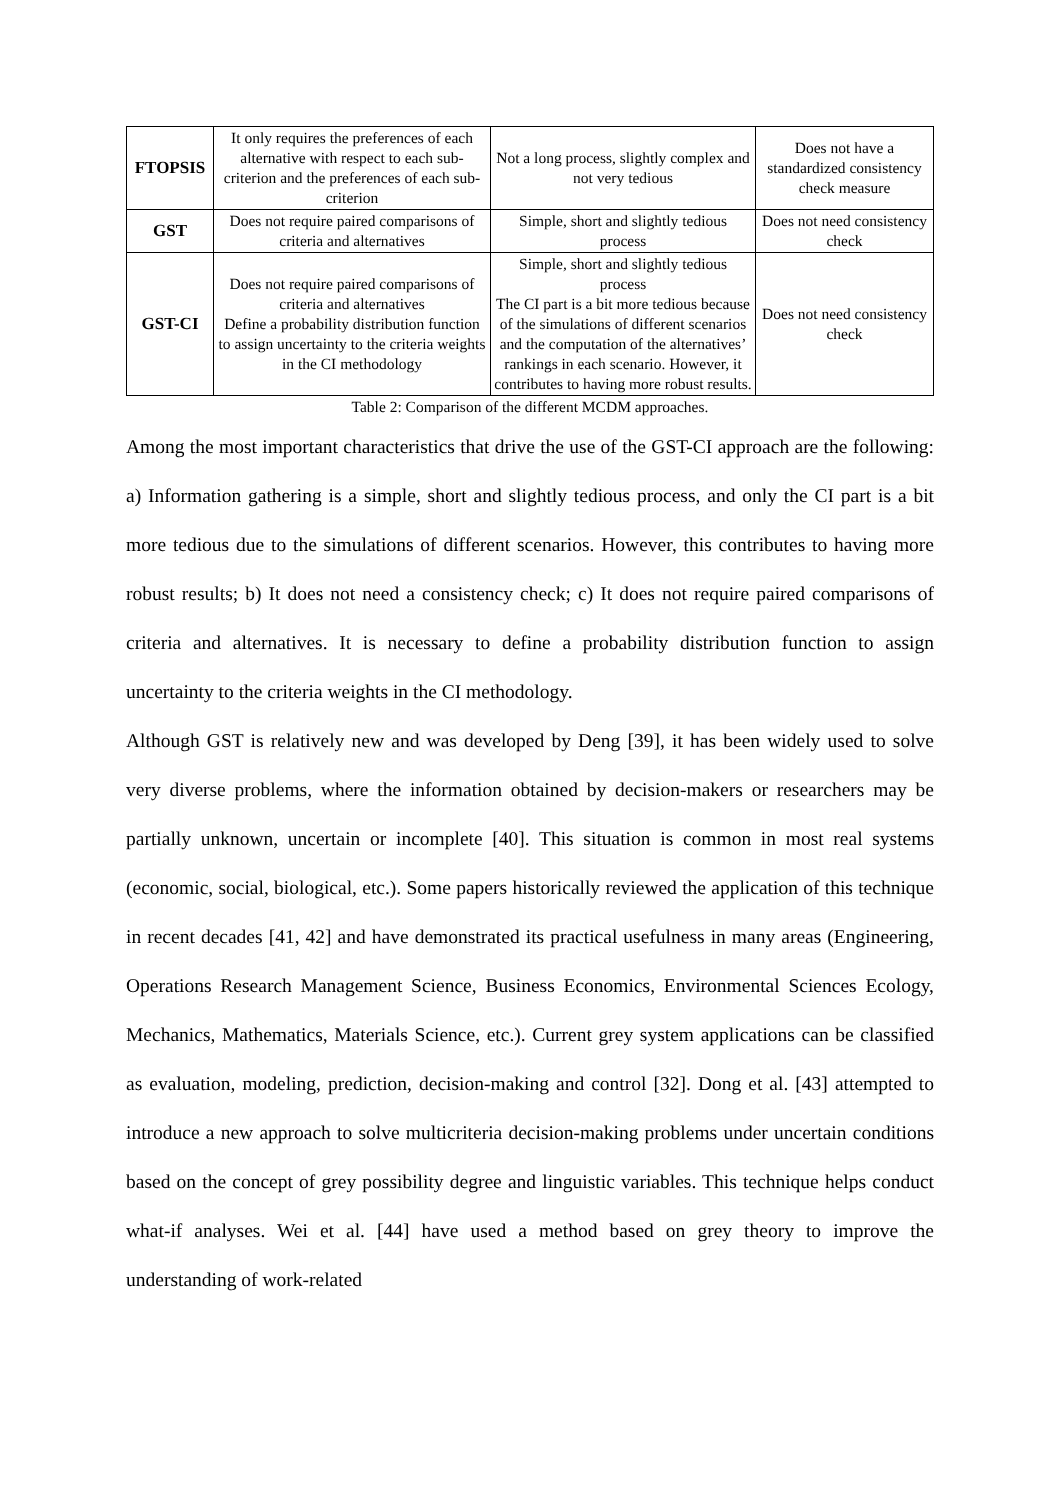| FTOPSIS | It only requires the preferences of each alternative with respect to each sub-criterion and the preferences of each sub-criterion | Not a long process, slightly complex and not very tedious | Does not have a standardized consistency check measure |
| GST | Does not require paired comparisons of criteria and alternatives | Simple, short and slightly tedious process | Does not need consistency check |
| GST-CI | Does not require paired comparisons of criteria and alternatives Define a probability distribution function to assign uncertainty to the criteria weights in the CI methodology | Simple, short and slightly tedious process The CI part is a bit more tedious because of the simulations of different scenarios and the computation of the alternatives’ rankings in each scenario. However, it contributes to having more robust results. | Does not need consistency check |
Table 2: Comparison of the different MCDM approaches.
Among the most important characteristics that drive the use of the GST-CI approach are the following: a) Information gathering is a simple, short and slightly tedious process, and only the CI part is a bit more tedious due to the simulations of different scenarios. However, this contributes to having more robust results; b) It does not need a consistency check; c) It does not require paired comparisons of criteria and alternatives. It is necessary to define a probability distribution function to assign uncertainty to the criteria weights in the CI methodology.
Although GST is relatively new and was developed by Deng [39], it has been widely used to solve very diverse problems, where the information obtained by decision-makers or researchers may be partially unknown, uncertain or incomplete [40]. This situation is common in most real systems (economic, social, biological, etc.). Some papers historically reviewed the application of this technique in recent decades [41, 42] and have demonstrated its practical usefulness in many areas (Engineering, Operations Research Management Science, Business Economics, Environmental Sciences Ecology, Mechanics, Mathematics, Materials Science, etc.). Current grey system applications can be classified as evaluation, modeling, prediction, decision-making and control [32]. Dong et al. [43] attempted to introduce a new approach to solve multicriteria decision-making problems under uncertain conditions based on the concept of grey possibility degree and linguistic variables. This technique helps conduct what-if analyses. Wei et al. [44] have used a method based on grey theory to improve the understanding of work-related